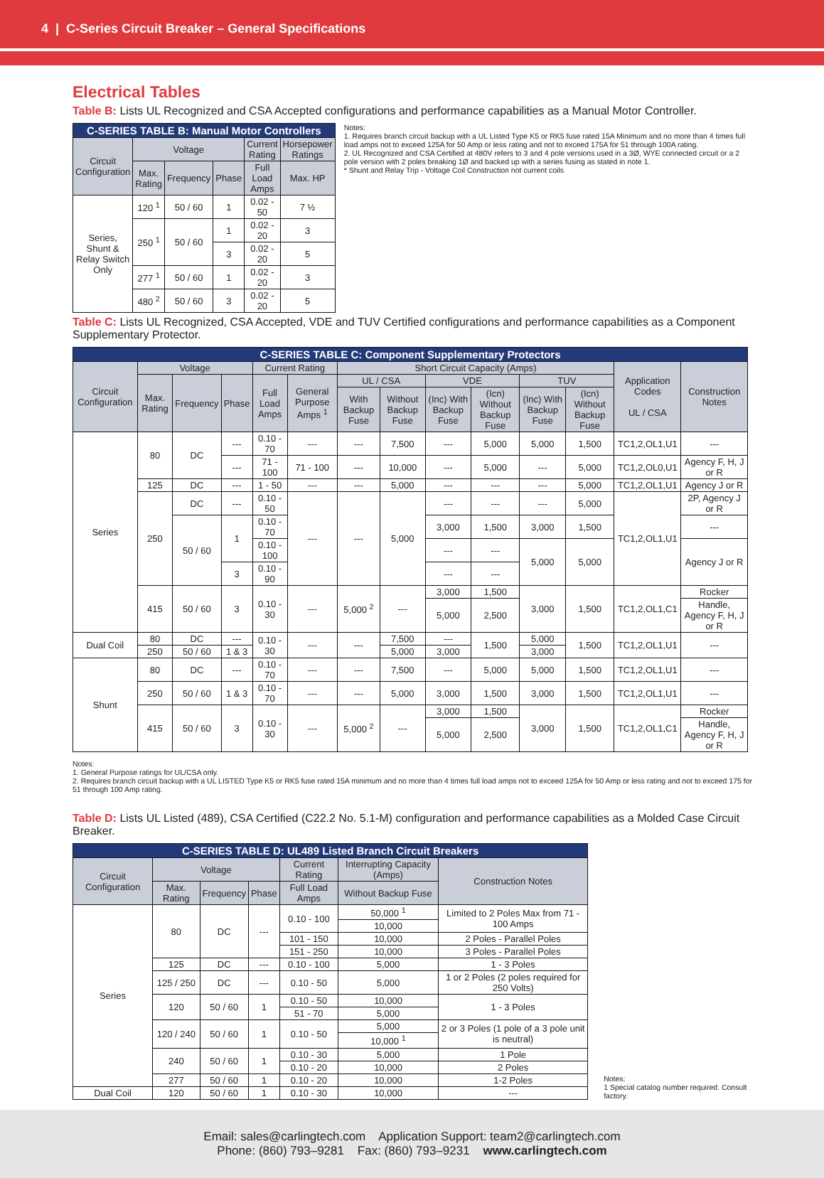4 | C-Series Circuit Breaker – General Specifications
Electrical Tables
Table B: Lists UL Recognized and CSA Accepted configurations and performance capabilities as a Manual Motor Controller.
| C-SERIES TABLE B: Manual Motor Controllers | | | | | |
| Circuit Configuration | Voltage | | | Current Rating | Horsepower Ratings |
| | Max. Rating | Frequency | Phase | Full Load Amps | Max. HP |
| Series, Shunt & Relay Switch Only | 120 <sup>1</sup> | 50 / 60 | 1 | 0.02 - 50 | 7 ½ |
| | 250 <sup>1</sup> | 50 / 60 | 1 | 0.02 - 20 | 3 |
| | | | 3 | 0.02 - 20 | 5 |
| | 277 <sup>1</sup> | 50 / 60 | 1 | 0.02 - 20 | 3 |
| | 480 <sup>2</sup> | 50 / 60 | 3 | 0.02 - 20 | 5 |
Notes:
1. Requires branch circuit backup with a UL Listed Type K5 or RK5 fuse rated 15A Minimum and no more than 4 times full load amps not to exceed 125A for 50 Amp or less rating and not to exceed 175A for 51 through 100A rating.
2. UL Recognized and CSA Certified at 480V refers to 3 and 4 pole versions used in a 3Ø, WYE connected circuit or a 2 pole version with 2 poles breaking 1Ø and backed up with a series fusing as stated in note 1.
* Shunt and Relay Trip - Voltage Coil Construction not current coils
Table C: Lists UL Recognized, CSA Accepted, VDE and TUV Certified configurations and performance capabilities as a Component Supplementary Protector.
| C-SERIES TABLE C: Component Supplementary Protectors | | | | | | | | | | | | | |
| Circuit Configuration | Voltage | | | Current Rating | | Short Circuit Capacity (Amps) | | | | | | Application Codes UL / CSA | Construction Notes |
| | Max. Rating | Frequency | Phase | Full Load Amps | General Purpose Amps <sup>1</sup> | UL / CSA | | VDE | | TUV | | | |
| | | | | | | With Backup Fuse | Without Backup Fuse | (Inc) With Backup Fuse | (Icn) Without Backup Fuse | (Inc) With Backup Fuse | (Icn) Without Backup Fuse | | |
| Series | 80 | DC | --- | 0.10 - 70 | --- | --- | 7,500 | --- | 5,000 | 5,000 | 1,500 | TC1,2,OL1,U1 | --- |
| | | | --- | 71 - 100 | 71 - 100 | --- | 10,000 | --- | 5,000 | --- | 5,000 | TC1,2,OL0,U1 | Agency F, H, J or R |
| | 125 | DC | --- | 1 - 50 | --- | --- | 5,000 | --- | --- | --- | 5,000 | TC1,2,OL1,U1 | Agency J or R |
| | 250 | DC | --- | 0.10 - 50 | --- | --- | 5,000 | --- | --- | --- | 5,000 | TC1,2,OL1,U1 | 2P, Agency J or R |
| | | 50 / 60 | 1 | 0.10 - 70 | | | | 3,000 | 1,500 | 3,000 | 1,500 | | --- |
| | | | | 0.10 - 100 | | | | --- | --- | 5,000 | 5,000 | | Agency J or R |
| | | | 3 | 0.10 - 90 | | | | --- | --- | | | | |
| | 415 | 50 / 60 | 3 | 0.10 - 30 | --- | 5,000 <sup>2</sup> | --- | 3,000 | 1,500 | 3,000 | 1,500 | TC1,2,OL1,C1 | Rocker |
| | | | | | | | | 5,000 | 2,500 | | | | Handle, Agency F, H, J or R |
| Dual Coil | 80 | DC | --- | 0.10 - 30 | --- | --- | 7,500 | --- | 1,500 | 5,000 | 1,500 | TC1,2,OL1,U1 | --- |
| | 250 | 50 / 60 | 1 & 3 | | | | 5,000 | 3,000 | | 3,000 | | | |
| Shunt | 80 | DC | --- | 0.10 - 70 | --- | --- | 7,500 | --- | 5,000 | 5,000 | 1,500 | TC1,2,OL1,U1 | --- |
| | 250 | 50 / 60 | 1 & 3 | 0.10 - 70 | --- | --- | 5,000 | 3,000 | 1,500 | 3,000 | 1,500 | TC1,2,OL1,U1 | --- |
| | 415 | 50 / 60 | 3 | 0.10 - 30 | --- | 5,000 <sup>2</sup> | --- | 3,000 | 1,500 | 3,000 | 1,500 | TC1,2,OL1,C1 | Rocker |
| | | | | | | | | 5,000 | 2,500 | | | | Handle, Agency F, H, J or R |
Notes:
1. General Purpose ratings for UL/CSA only.
2. Requires branch circuit backup with a UL LISTED Type K5 or RK5 fuse rated 15A minimum and no more than 4 times full load amps not to exceed 125A for 50 Amp or less rating and not to exceed 175 for 51 through 100 Amp rating.
Table D: Lists UL Listed (489), CSA Certified (C22.2 No. 5.1-M) configuration and performance capabilities as a Molded Case Circuit Breaker.
| C-SERIES TABLE D: UL489 Listed Branch Circuit Breakers | | | | | | |
| Circuit Configuration | Voltage | | | Current Rating | Interrupting Capacity (Amps) | Construction Notes |
| | Max. Rating | Frequency | Phase | Full Load Amps | Without Backup Fuse | |
| Series | 80 | DC | --- | 0.10 - 100 | 50,000 <sup>1</sup> | Limited to 2 Poles Max from 71 - 100 Amps |
| | | | | | 10,000 | |
| | | | | 101 - 150 | 10,000 | 2 Poles - Parallel Poles |
| | | | | 151 - 250 | 10,000 | 3 Poles - Parallel Poles |
| | 125 | DC | --- | 0.10 - 100 | 5,000 | 1 - 3 Poles |
| | 125 / 250 | DC | --- | 0.10 - 50 | 5,000 | 1 or 2 Poles (2 poles required for 250 Volts) |
| | 120 | 50 / 60 | 1 | 0.10 - 50 | 10,000 | 1 - 3 Poles |
| | | | | 51 - 70 | 5,000 | |
| | 120 / 240 | 50 / 60 | 1 | 0.10 - 50 | 5,000 | 2 or 3 Poles (1 pole of a 3 pole unit is neutral) |
| | | | | | 10,000 <sup>1</sup> | |
| | 240 | 50 / 60 | 1 | 0.10 - 30 | 5,000 | 1 Pole |
| | | | | 0.10 - 20 | 10,000 | 2 Poles |
| | 277 | 50 / 60 | 1 | 0.10 - 20 | 10,000 | 1-2 Poles |
| Dual Coil | 120 | 50 / 60 | 1 | 0.10 - 30 | 10,000 | --- |
Notes:
1 Special catalog number required. Consult factory.
Email: sales@carlingtech.com Application Support: team2@carlingtech.com
Phone: (860) 793–9281 Fax: (860) 793–9231 www.carlingtech.com